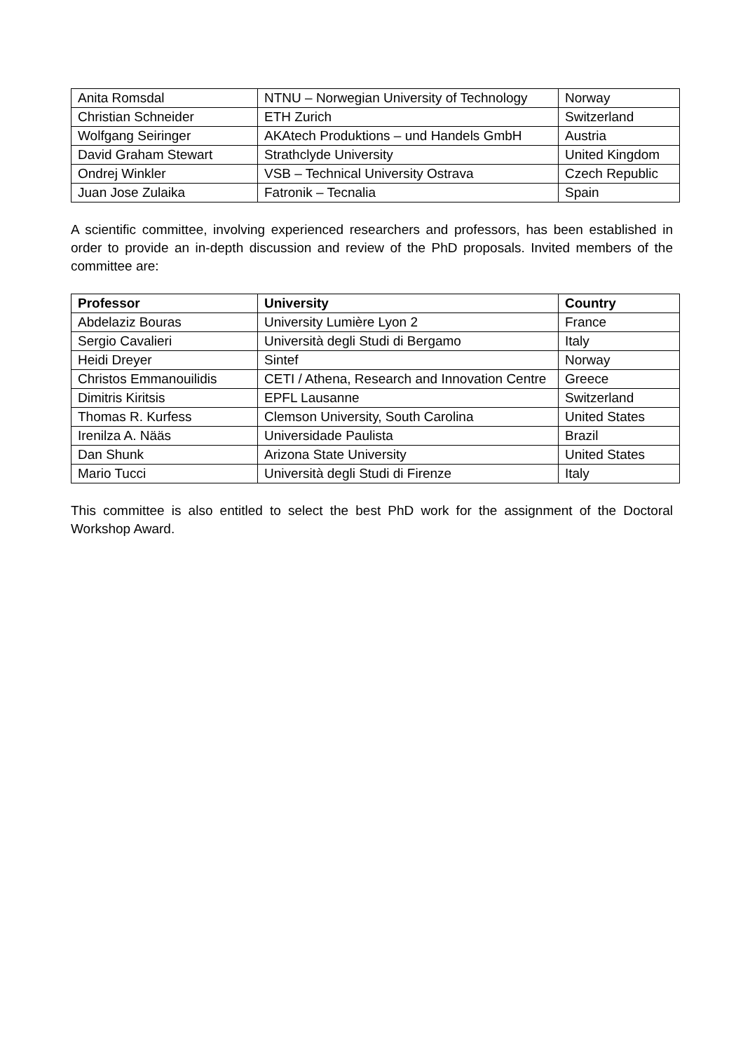| Anita Romsdal | NTNU – Norwegian University of Technology | Norway |
| Christian Schneider | ETH Zurich | Switzerland |
| Wolfgang Seiringer | AKAtech Produktions – und Handels GmbH | Austria |
| David Graham Stewart | Strathclyde University | United Kingdom |
| Ondrej Winkler | VSB – Technical University Ostrava | Czech Republic |
| Juan Jose Zulaika | Fatronik – Tecnalia | Spain |
A scientific committee, involving experienced researchers and professors, has been established in order to provide an in-depth discussion and review of the PhD proposals. Invited members of the committee are:
| Professor | University | Country |
| --- | --- | --- |
| Abdelaziz Bouras | University Lumière Lyon 2 | France |
| Sergio Cavalieri | Università degli Studi di Bergamo | Italy |
| Heidi Dreyer | Sintef | Norway |
| Christos Emmanouilidis | CETI / Athena, Research and Innovation Centre | Greece |
| Dimitris Kiritsis | EPFL Lausanne | Switzerland |
| Thomas R. Kurfess | Clemson University, South Carolina | United States |
| Irenilza A. Nääs | Universidade Paulista | Brazil |
| Dan Shunk | Arizona State University | United States |
| Mario Tucci | Università degli Studi di Firenze | Italy |
This committee is also entitled to select the best PhD work for the assignment of the Doctoral Workshop Award.